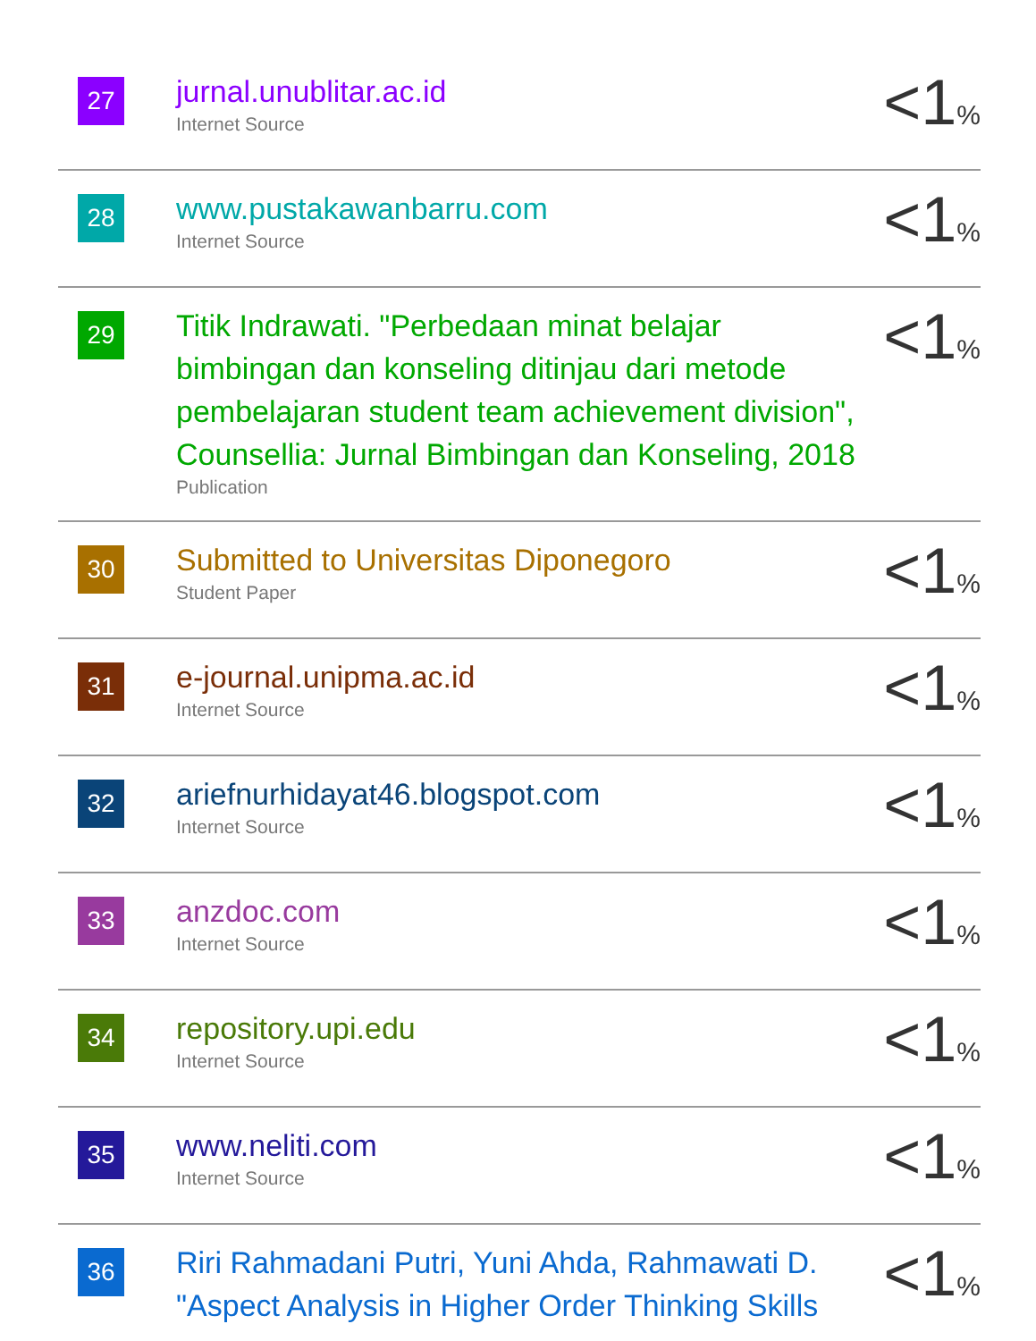| 27 | jurnal.unublitar.ac.id Internet Source | <1 % |
| 28 | www.pustakawanbarru.com Internet Source | <1 % |
| 29 | Titik Indrawati. "Perbedaan minat belajar bimbingan dan konseling ditinjau dari metode pembelajaran student team achievement division", Counsellia: Jurnal Bimbingan dan Konseling, 2018 Publication | <1 % |
| 30 | Submitted to Universitas Diponegoro Student Paper | <1 % |
| 31 | e-journal.unipma.ac.id Internet Source | <1 % |
| 32 | ariefnurhidayat46.blogspot.com Internet Source | <1 % |
| 33 | anzdoc.com Internet Source | <1 % |
| 34 | repository.upi.edu Internet Source | <1 % |
| 35 | www.neliti.com Internet Source | <1 % |
| 36 | Riri Rahmadani Putri, Yuni Ahda, Rahmawati D. "Aspect Analysis in Higher Order Thinking Skills | <1 % |